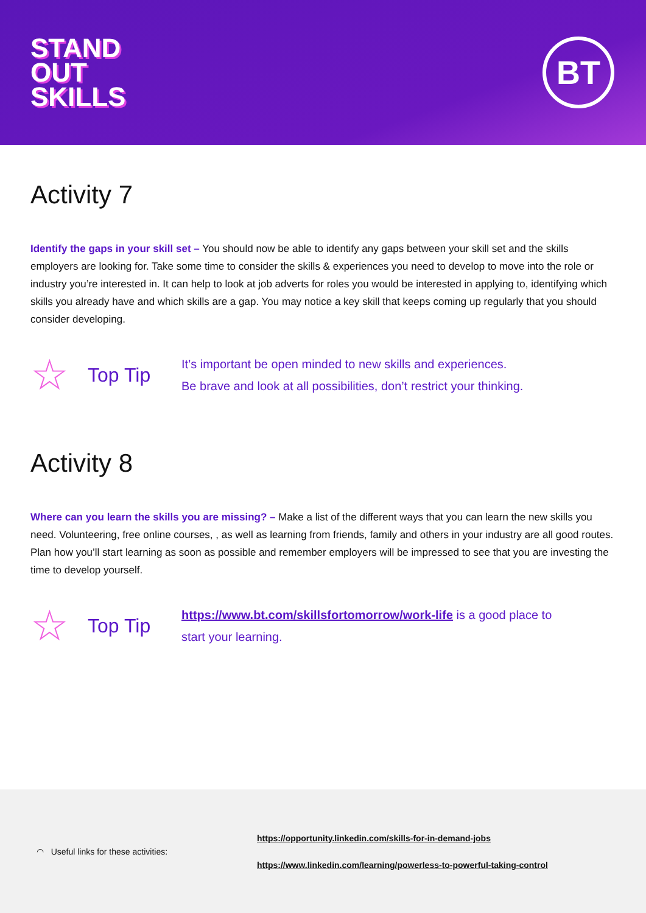STAND
OUT
SKILLS
BT
Activity 7
Identify the gaps in your skill set – You should now be able to identify any gaps between your skill set and the skills employers are looking for. Take some time to consider the skills & experiences you need to develop to move into the role or industry you’re interested in. It can help to look at job adverts for roles you would be interested in applying to, identifying which skills you already have and which skills are a gap. You may notice a key skill that keeps coming up regularly that you should consider developing.
☆
Top Tip
It’s important be open minded to new skills and experiences.
Be brave and look at all possibilities, don’t restrict your thinking.
Activity 8
Where can you learn the skills you are missing? – Make a list of the different ways that you can learn the new skills you need. Volunteering, free online courses, , as well as learning from friends, family and others in your industry are all good routes. Plan how you’ll start learning as soon as possible and remember employers will be impressed to see that you are investing the time to develop yourself.
☆
Top Tip
https://www.bt.com/skillsfortomorrow/work-life is a good place to
start your learning.
◠ Useful links for these activities:
https://opportunity.linkedin.com/skills-for-in-demand-jobs
https://www.linkedin.com/learning/powerless-to-powerful-taking-control